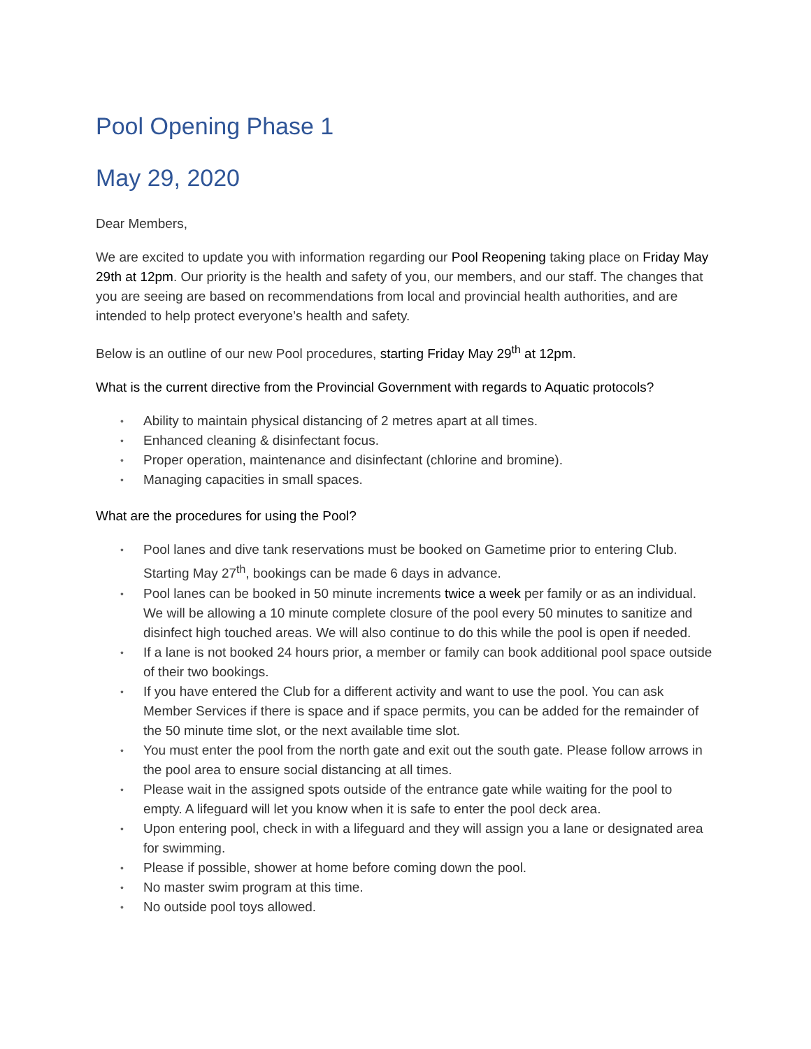Pool Opening Phase 1
May 29, 2020
Dear Members,
We are excited to update you with information regarding our Pool Reopening taking place on Friday May 29th at 12pm. Our priority is the health and safety of you, our members, and our staff. The changes that you are seeing are based on recommendations from local and provincial health authorities, and are intended to help protect everyone’s health and safety.
Below is an outline of our new Pool procedures, starting Friday May 29<sup>th</sup> at 12pm.
What is the current directive from the Provincial Government with regards to Aquatic protocols?
• Ability to maintain physical distancing of 2 metres apart at all times.
• Enhanced cleaning & disinfectant focus.
• Proper operation, maintenance and disinfectant (chlorine and bromine).
• Managing capacities in small spaces.
What are the procedures for using the Pool?
• Pool lanes and dive tank reservations must be booked on Gametime prior to entering Club. Starting May 27<sup>th</sup>, bookings can be made 6 days in advance.
• Pool lanes can be booked in 50 minute increments twice a week per family or as an individual. We will be allowing a 10 minute complete closure of the pool every 50 minutes to sanitize and disinfect high touched areas. We will also continue to do this while the pool is open if needed.
• If a lane is not booked 24 hours prior, a member or family can book additional pool space outside of their two bookings.
• If you have entered the Club for a different activity and want to use the pool. You can ask Member Services if there is space and if space permits, you can be added for the remainder of the 50 minute time slot, or the next available time slot.
• You must enter the pool from the north gate and exit out the south gate. Please follow arrows in the pool area to ensure social distancing at all times.
• Please wait in the assigned spots outside of the entrance gate while waiting for the pool to empty. A lifeguard will let you know when it is safe to enter the pool deck area.
• Upon entering pool, check in with a lifeguard and they will assign you a lane or designated area for swimming.
• Please if possible, shower at home before coming down the pool.
• No master swim program at this time.
• No outside pool toys allowed.